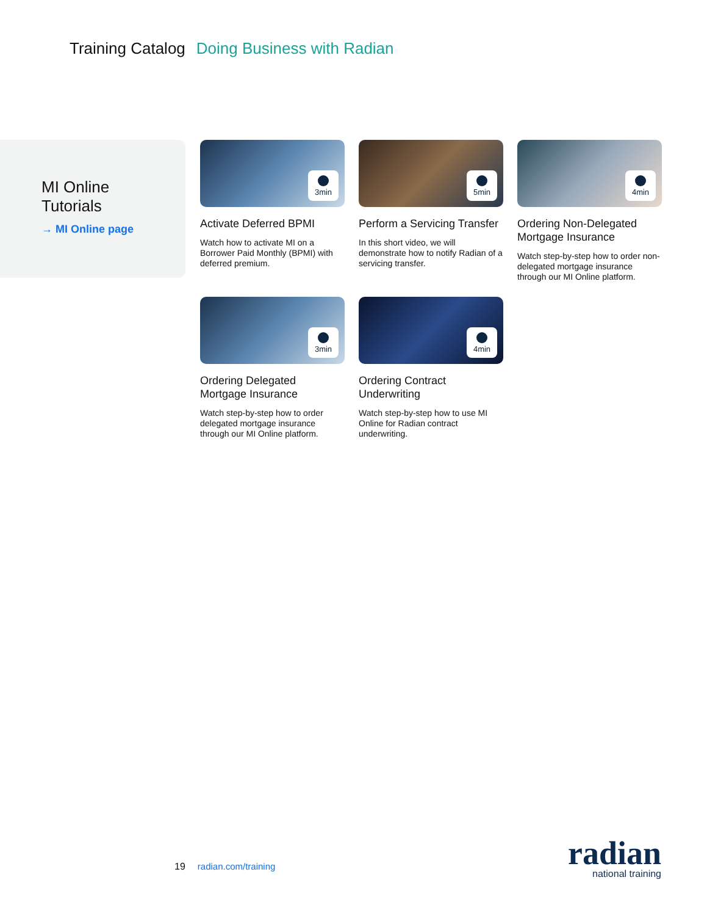Training Catalog Doing Business with Radian
MI Online
Tutorials
→ MI Online page
3min
Activate Deferred BPMI
Watch how to activate MI on a Borrower Paid Monthly (BPMI) with deferred premium.
5min
Perform a Servicing Transfer
In this short video, we will demonstrate how to notify Radian of a servicing transfer.
4min
Ordering Non-Delegated Mortgage Insurance
Watch step-by-step how to order non-delegated mortgage insurance through our MI Online platform.
3min
Ordering Delegated Mortgage Insurance
Watch step-by-step how to order delegated mortgage insurance through our MI Online platform.
4min
Ordering Contract Underwriting
Watch step-by-step how to use MI Online for Radian contract underwriting.
19 radian.com/training
radian
national training